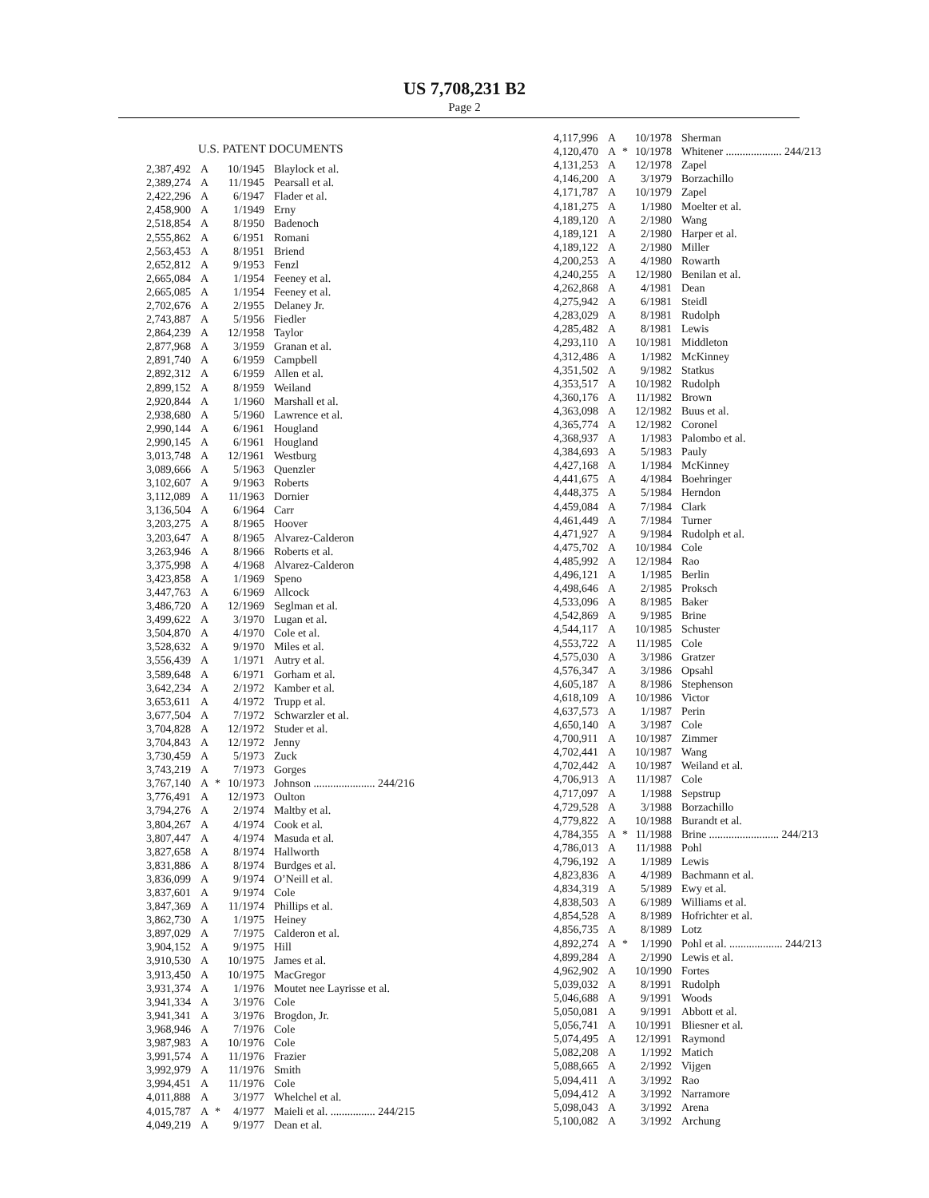US 7,708,231 B2
Page 2
U.S. PATENT DOCUMENTS
| 2,387,492 | A | | 10/1945 | Blaylock et al. |
| 2,389,274 | A | | 11/1945 | Pearsall et al. |
| 2,422,296 | A | | 6/1947 | Flader et al. |
| 2,458,900 | A | | 1/1949 | Erny |
| 2,518,854 | A | | 8/1950 | Badenoch |
| 2,555,862 | A | | 6/1951 | Romani |
| 2,563,453 | A | | 8/1951 | Briend |
| 2,652,812 | A | | 9/1953 | Fenzl |
| 2,665,084 | A | | 1/1954 | Feeney et al. |
| 2,665,085 | A | | 1/1954 | Feeney et al. |
| 2,702,676 | A | | 2/1955 | Delaney Jr. |
| 2,743,887 | A | | 5/1956 | Fiedler |
| 2,864,239 | A | | 12/1958 | Taylor |
| 2,877,968 | A | | 3/1959 | Granan et al. |
| 2,891,740 | A | | 6/1959 | Campbell |
| 2,892,312 | A | | 6/1959 | Allen et al. |
| 2,899,152 | A | | 8/1959 | Weiland |
| 2,920,844 | A | | 1/1960 | Marshall et al. |
| 2,938,680 | A | | 5/1960 | Lawrence et al. |
| 2,990,144 | A | | 6/1961 | Hougland |
| 2,990,145 | A | | 6/1961 | Hougland |
| 3,013,748 | A | | 12/1961 | Westburg |
| 3,089,666 | A | | 5/1963 | Quenzler |
| 3,102,607 | A | | 9/1963 | Roberts |
| 3,112,089 | A | | 11/1963 | Dornier |
| 3,136,504 | A | | 6/1964 | Carr |
| 3,203,275 | A | | 8/1965 | Hoover |
| 3,203,647 | A | | 8/1965 | Alvarez-Calderon |
| 3,263,946 | A | | 8/1966 | Roberts et al. |
| 3,375,998 | A | | 4/1968 | Alvarez-Calderon |
| 3,423,858 | A | | 1/1969 | Speno |
| 3,447,763 | A | | 6/1969 | Allcock |
| 3,486,720 | A | | 12/1969 | Seglman et al. |
| 3,499,622 | A | | 3/1970 | Lugan et al. |
| 3,504,870 | A | | 4/1970 | Cole et al. |
| 3,528,632 | A | | 9/1970 | Miles et al. |
| 3,556,439 | A | | 1/1971 | Autry et al. |
| 3,589,648 | A | | 6/1971 | Gorham et al. |
| 3,642,234 | A | | 2/1972 | Kamber et al. |
| 3,653,611 | A | | 4/1972 | Trupp et al. |
| 3,677,504 | A | | 7/1972 | Schwarzler et al. |
| 3,704,828 | A | | 12/1972 | Studer et al. |
| 3,704,843 | A | | 12/1972 | Jenny |
| 3,730,459 | A | | 5/1973 | Zuck |
| 3,743,219 | A | | 7/1973 | Gorges |
| 3,767,140 | A | * | 10/1973 | Johnson ...................... 244/216 |
| 3,776,491 | A | | 12/1973 | Oulton |
| 3,794,276 | A | | 2/1974 | Maltby et al. |
| 3,804,267 | A | | 4/1974 | Cook et al. |
| 3,807,447 | A | | 4/1974 | Masuda et al. |
| 3,827,658 | A | | 8/1974 | Hallworth |
| 3,831,886 | A | | 8/1974 | Burdges et al. |
| 3,836,099 | A | | 9/1974 | O’Neill et al. |
| 3,837,601 | A | | 9/1974 | Cole |
| 3,847,369 | A | | 11/1974 | Phillips et al. |
| 3,862,730 | A | | 1/1975 | Heiney |
| 3,897,029 | A | | 7/1975 | Calderon et al. |
| 3,904,152 | A | | 9/1975 | Hill |
| 3,910,530 | A | | 10/1975 | James et al. |
| 3,913,450 | A | | 10/1975 | MacGregor |
| 3,931,374 | A | | 1/1976 | Moutet nee Layrisse et al. |
| 3,941,334 | A | | 3/1976 | Cole |
| 3,941,341 | A | | 3/1976 | Brogdon, Jr. |
| 3,968,946 | A | | 7/1976 | Cole |
| 3,987,983 | A | | 10/1976 | Cole |
| 3,991,574 | A | | 11/1976 | Frazier |
| 3,992,979 | A | | 11/1976 | Smith |
| 3,994,451 | A | | 11/1976 | Cole |
| 4,011,888 | A | | 3/1977 | Whelchel et al. |
| 4,015,787 | A | * | 4/1977 | Maieli et al. ................ 244/215 |
| 4,049,219 | A | | 9/1977 | Dean et al. |
| 4,117,996 | A | | 10/1978 | Sherman |
| 4,120,470 | A | * | 10/1978 | Whitener .................... 244/213 |
| 4,131,253 | A | | 12/1978 | Zapel |
| 4,146,200 | A | | 3/1979 | Borzachillo |
| 4,171,787 | A | | 10/1979 | Zapel |
| 4,181,275 | A | | 1/1980 | Moelter et al. |
| 4,189,120 | A | | 2/1980 | Wang |
| 4,189,121 | A | | 2/1980 | Harper et al. |
| 4,189,122 | A | | 2/1980 | Miller |
| 4,200,253 | A | | 4/1980 | Rowarth |
| 4,240,255 | A | | 12/1980 | Benilan et al. |
| 4,262,868 | A | | 4/1981 | Dean |
| 4,275,942 | A | | 6/1981 | Steidl |
| 4,283,029 | A | | 8/1981 | Rudolph |
| 4,285,482 | A | | 8/1981 | Lewis |
| 4,293,110 | A | | 10/1981 | Middleton |
| 4,312,486 | A | | 1/1982 | McKinney |
| 4,351,502 | A | | 9/1982 | Statkus |
| 4,353,517 | A | | 10/1982 | Rudolph |
| 4,360,176 | A | | 11/1982 | Brown |
| 4,363,098 | A | | 12/1982 | Buus et al. |
| 4,365,774 | A | | 12/1982 | Coronel |
| 4,368,937 | A | | 1/1983 | Palombo et al. |
| 4,384,693 | A | | 5/1983 | Pauly |
| 4,427,168 | A | | 1/1984 | McKinney |
| 4,441,675 | A | | 4/1984 | Boehringer |
| 4,448,375 | A | | 5/1984 | Herndon |
| 4,459,084 | A | | 7/1984 | Clark |
| 4,461,449 | A | | 7/1984 | Turner |
| 4,471,927 | A | | 9/1984 | Rudolph et al. |
| 4,475,702 | A | | 10/1984 | Cole |
| 4,485,992 | A | | 12/1984 | Rao |
| 4,496,121 | A | | 1/1985 | Berlin |
| 4,498,646 | A | | 2/1985 | Proksch |
| 4,533,096 | A | | 8/1985 | Baker |
| 4,542,869 | A | | 9/1985 | Brine |
| 4,544,117 | A | | 10/1985 | Schuster |
| 4,553,722 | A | | 11/1985 | Cole |
| 4,575,030 | A | | 3/1986 | Gratzer |
| 4,576,347 | A | | 3/1986 | Opsahl |
| 4,605,187 | A | | 8/1986 | Stephenson |
| 4,618,109 | A | | 10/1986 | Victor |
| 4,637,573 | A | | 1/1987 | Perin |
| 4,650,140 | A | | 3/1987 | Cole |
| 4,700,911 | A | | 10/1987 | Zimmer |
| 4,702,441 | A | | 10/1987 | Wang |
| 4,702,442 | A | | 10/1987 | Weiland et al. |
| 4,706,913 | A | | 11/1987 | Cole |
| 4,717,097 | A | | 1/1988 | Sepstrup |
| 4,729,528 | A | | 3/1988 | Borzachillo |
| 4,779,822 | A | | 10/1988 | Burandt et al. |
| 4,784,355 | A | * | 11/1988 | Brine ......................... 244/213 |
| 4,786,013 | A | | 11/1988 | Pohl |
| 4,796,192 | A | | 1/1989 | Lewis |
| 4,823,836 | A | | 4/1989 | Bachmann et al. |
| 4,834,319 | A | | 5/1989 | Ewy et al. |
| 4,838,503 | A | | 6/1989 | Williams et al. |
| 4,854,528 | A | | 8/1989 | Hofrichter et al. |
| 4,856,735 | A | | 8/1989 | Lotz |
| 4,892,274 | A | * | 1/1990 | Pohl et al. ................... 244/213 |
| 4,899,284 | A | | 2/1990 | Lewis et al. |
| 4,962,902 | A | | 10/1990 | Fortes |
| 5,039,032 | A | | 8/1991 | Rudolph |
| 5,046,688 | A | | 9/1991 | Woods |
| 5,050,081 | A | | 9/1991 | Abbott et al. |
| 5,056,741 | A | | 10/1991 | Bliesner et al. |
| 5,074,495 | A | | 12/1991 | Raymond |
| 5,082,208 | A | | 1/1992 | Matich |
| 5,088,665 | A | | 2/1992 | Vijgen |
| 5,094,411 | A | | 3/1992 | Rao |
| 5,094,412 | A | | 3/1992 | Narramore |
| 5,098,043 | A | | 3/1992 | Arena |
| 5,100,082 | A | | 3/1992 | Archung |